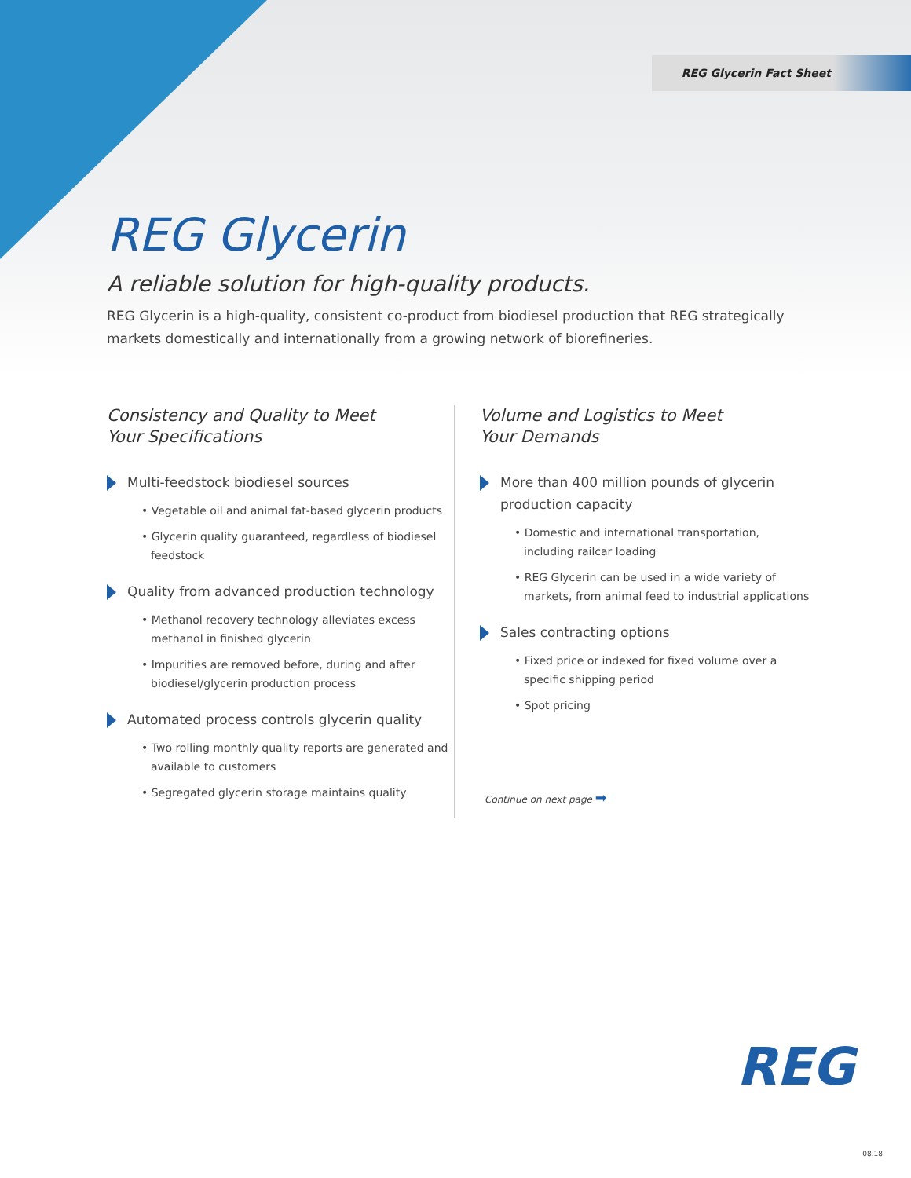REG Glycerin Fact Sheet
REG Glycerin
A reliable solution for high-quality products.
REG Glycerin is a high-quality, consistent co-product from biodiesel production that REG strategically markets domestically and internationally from a growing network of biorefineries.
Consistency and Quality to Meet
Your Specifications
Multi-feedstock biodiesel sources
• Vegetable oil and animal fat-based glycerin products
• Glycerin quality guaranteed, regardless of biodiesel feedstock
Quality from advanced production technology
• Methanol recovery technology alleviates excess methanol in finished glycerin
• Impurities are removed before, during and after biodiesel/glycerin production process
Automated process controls glycerin quality
• Two rolling monthly quality reports are generated and available to customers
• Segregated glycerin storage maintains quality
Volume and Logistics to Meet
Your Demands
More than 400 million pounds of glycerin production capacity
• Domestic and international transportation, including railcar loading
• REG Glycerin can be used in a wide variety of markets, from animal feed to industrial applications
Sales contracting options
• Fixed price or indexed for fixed volume over a specific shipping period
• Spot pricing
Continue on next page ➡
REG
08.18